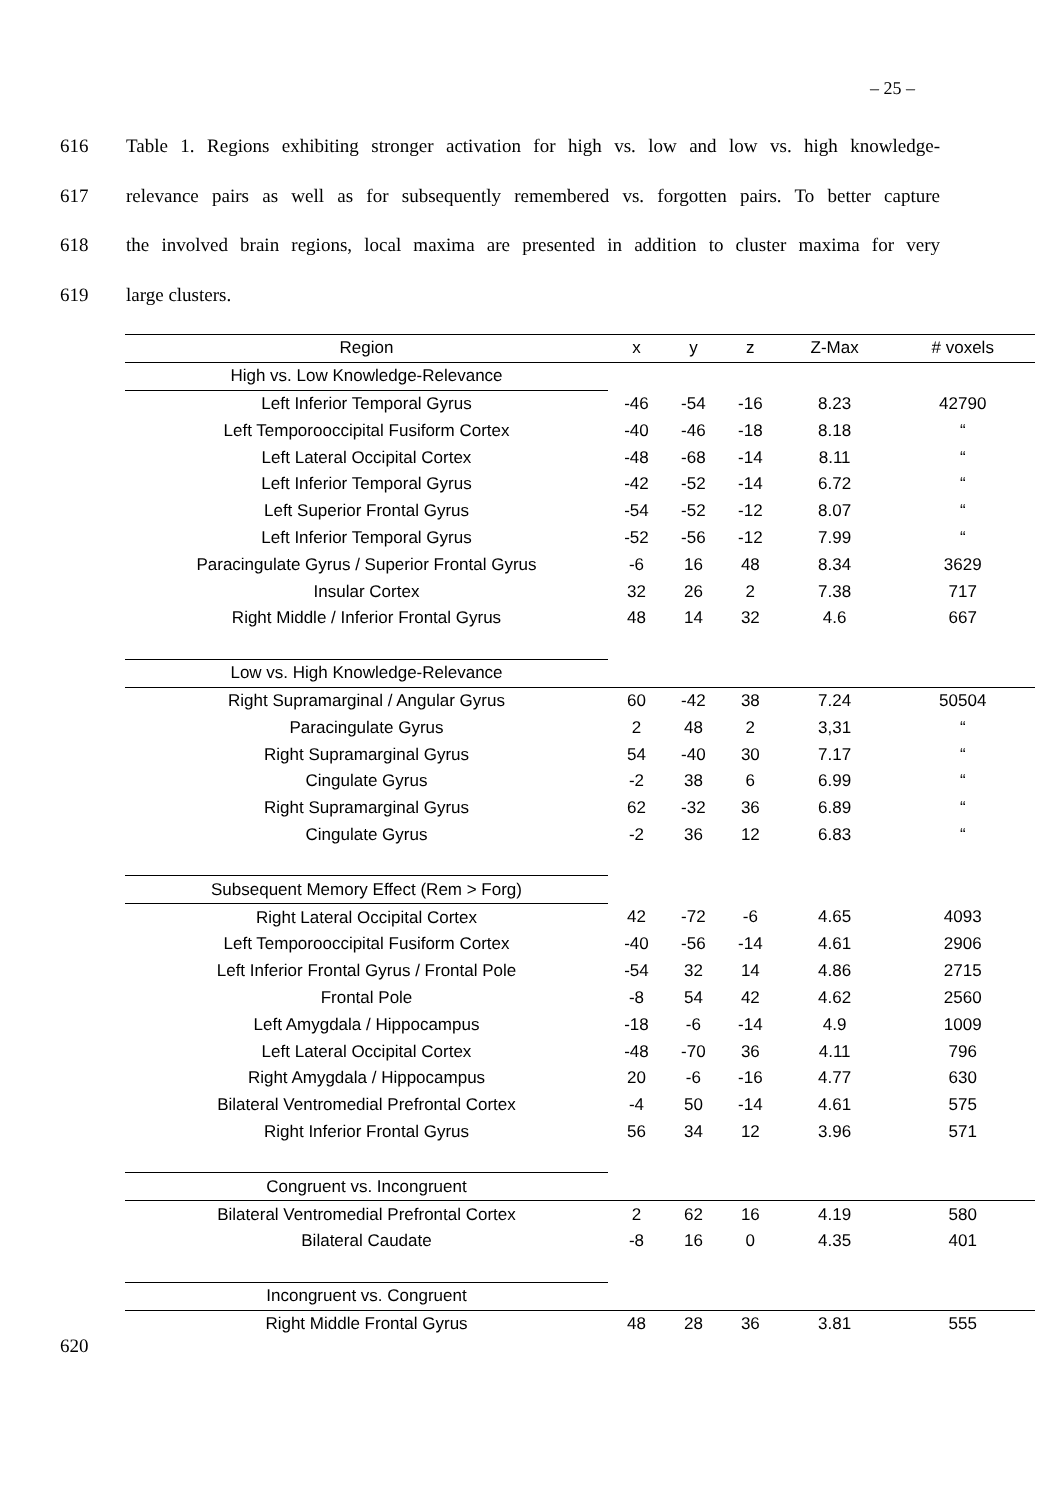– 25 –
616 Table 1. Regions exhibiting stronger activation for high vs. low and low vs. high knowledge-
617 relevance pairs as well as for subsequently remembered vs. forgotten pairs. To better capture
618 the involved brain regions, local maxima are presented in addition to cluster maxima for very
619 large clusters.
| Region | x | y | z | Z-Max | # voxels |
| --- | --- | --- | --- | --- | --- |
| High vs. Low Knowledge-Relevance | | | | | |
| Left Inferior Temporal Gyrus | -46 | -54 | -16 | 8.23 | 42790 |
| Left Temporooccipital Fusiform Cortex | -40 | -46 | -18 | 8.18 | “ |
| Left Lateral Occipital Cortex | -48 | -68 | -14 | 8.11 | “ |
| Left Inferior Temporal Gyrus | -42 | -52 | -14 | 6.72 | “ |
| Left Superior Frontal Gyrus | -54 | -52 | -12 | 8.07 | “ |
| Left Inferior Temporal Gyrus | -52 | -56 | -12 | 7.99 | “ |
| Paracingulate Gyrus / Superior Frontal Gyrus | -6 | 16 | 48 | 8.34 | 3629 |
| Insular Cortex | 32 | 26 | 2 | 7.38 | 717 |
| Right Middle / Inferior Frontal Gyrus | 48 | 14 | 32 | 4.6 | 667 |
| Low vs. High Knowledge-Relevance | | | | | |
| Right Supramarginal / Angular Gyrus | 60 | -42 | 38 | 7.24 | 50504 |
| Paracingulate Gyrus | 2 | 48 | 2 | 3,31 | “ |
| Right Supramarginal Gyrus | 54 | -40 | 30 | 7.17 | “ |
| Cingulate Gyrus | -2 | 38 | 6 | 6.99 | “ |
| Right Supramarginal Gyrus | 62 | -32 | 36 | 6.89 | “ |
| Cingulate Gyrus | -2 | 36 | 12 | 6.83 | “ |
| Subsequent Memory Effect (Rem > Forg) | | | | | |
| Right Lateral Occipital Cortex | 42 | -72 | -6 | 4.65 | 4093 |
| Left Temporooccipital Fusiform Cortex | -40 | -56 | -14 | 4.61 | 2906 |
| Left Inferior Frontal Gyrus / Frontal Pole | -54 | 32 | 14 | 4.86 | 2715 |
| Frontal Pole | -8 | 54 | 42 | 4.62 | 2560 |
| Left Amygdala / Hippocampus | -18 | -6 | -14 | 4.9 | 1009 |
| Left Lateral Occipital Cortex | -48 | -70 | 36 | 4.11 | 796 |
| Right Amygdala / Hippocampus | 20 | -6 | -16 | 4.77 | 630 |
| Bilateral Ventromedial Prefrontal Cortex | -4 | 50 | -14 | 4.61 | 575 |
| Right Inferior Frontal Gyrus | 56 | 34 | 12 | 3.96 | 571 |
| Congruent vs. Incongruent | | | | | |
| Bilateral Ventromedial Prefrontal Cortex | 2 | 62 | 16 | 4.19 | 580 |
| Bilateral Caudate | -8 | 16 | 0 | 4.35 | 401 |
| Incongruent vs. Congruent | | | | | |
| Right Middle Frontal Gyrus | 48 | 28 | 36 | 3.81 | 555 |
620